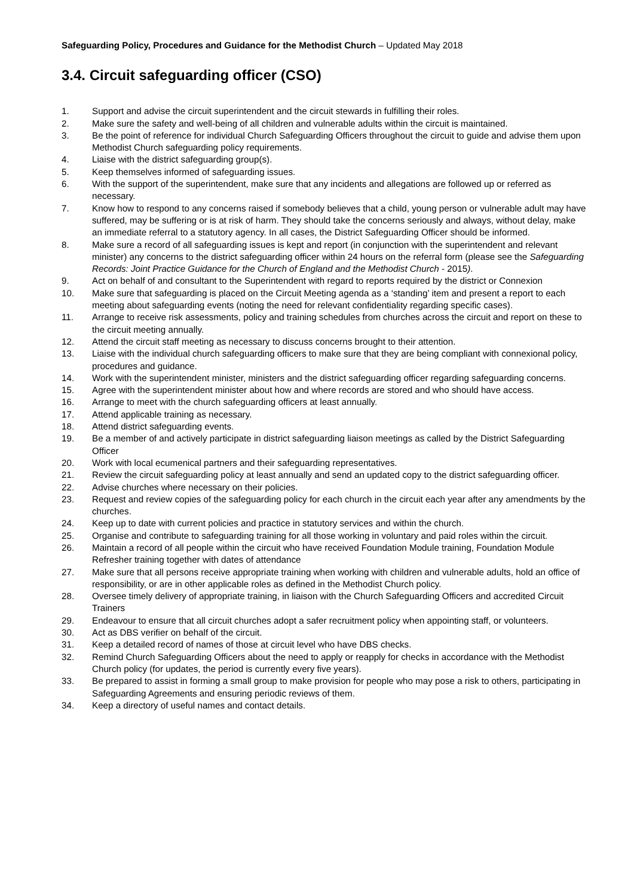Safeguarding Policy, Procedures and Guidance for the Methodist Church – Updated May 2018
3.4. Circuit safeguarding officer (CSO)
1. Support and advise the circuit superintendent and the circuit stewards in fulfilling their roles.
2. Make sure the safety and well-being of all children and vulnerable adults within the circuit is maintained.
3. Be the point of reference for individual Church Safeguarding Officers throughout the circuit to guide and advise them upon Methodist Church safeguarding policy requirements.
4. Liaise with the district safeguarding group(s).
5. Keep themselves informed of safeguarding issues.
6. With the support of the superintendent, make sure that any incidents and allegations are followed up or referred as necessary.
7. Know how to respond to any concerns raised if somebody believes that a child, young person or vulnerable adult may have suffered, may be suffering or is at risk of harm. They should take the concerns seriously and always, without delay, make an immediate referral to a statutory agency. In all cases, the District Safeguarding Officer should be informed.
8. Make sure a record of all safeguarding issues is kept and report (in conjunction with the superintendent and relevant minister) any concerns to the district safeguarding officer within 24 hours on the referral form (please see the Safeguarding Records: Joint Practice Guidance for the Church of England and the Methodist Church - 2015).
9. Act on behalf of and consultant to the Superintendent with regard to reports required by the district or Connexion
10. Make sure that safeguarding is placed on the Circuit Meeting agenda as a ‘standing’ item and present a report to each meeting about safeguarding events (noting the need for relevant confidentiality regarding specific cases).
11. Arrange to receive risk assessments, policy and training schedules from churches across the circuit and report on these to the circuit meeting annually.
12. Attend the circuit staff meeting as necessary to discuss concerns brought to their attention.
13. Liaise with the individual church safeguarding officers to make sure that they are being compliant with connexional policy, procedures and guidance.
14. Work with the superintendent minister, ministers and the district safeguarding officer regarding safeguarding concerns.
15. Agree with the superintendent minister about how and where records are stored and who should have access.
16. Arrange to meet with the church safeguarding officers at least annually.
17. Attend applicable training as necessary.
18. Attend district safeguarding events.
19. Be a member of and actively participate in district safeguarding liaison meetings as called by the District Safeguarding Officer
20. Work with local ecumenical partners and their safeguarding representatives.
21. Review the circuit safeguarding policy at least annually and send an updated copy to the district safeguarding officer.
22. Advise churches where necessary on their policies.
23. Request and review copies of the safeguarding policy for each church in the circuit each year after any amendments by the churches.
24. Keep up to date with current policies and practice in statutory services and within the church.
25. Organise and contribute to safeguarding training for all those working in voluntary and paid roles within the circuit.
26. Maintain a record of all people within the circuit who have received Foundation Module training, Foundation Module Refresher training together with dates of attendance
27. Make sure that all persons receive appropriate training when working with children and vulnerable adults, hold an office of responsibility, or are in other applicable roles as defined in the Methodist Church policy.
28. Oversee timely delivery of appropriate training, in liaison with the Church Safeguarding Officers and accredited Circuit Trainers
29. Endeavour to ensure that all circuit churches adopt a safer recruitment policy when appointing staff, or volunteers.
30. Act as DBS verifier on behalf of the circuit.
31. Keep a detailed record of names of those at circuit level who have DBS checks.
32. Remind Church Safeguarding Officers about the need to apply or reapply for checks in accordance with the Methodist Church policy (for updates, the period is currently every five years).
33. Be prepared to assist in forming a small group to make provision for people who may pose a risk to others, participating in Safeguarding Agreements and ensuring periodic reviews of them.
34. Keep a directory of useful names and contact details.